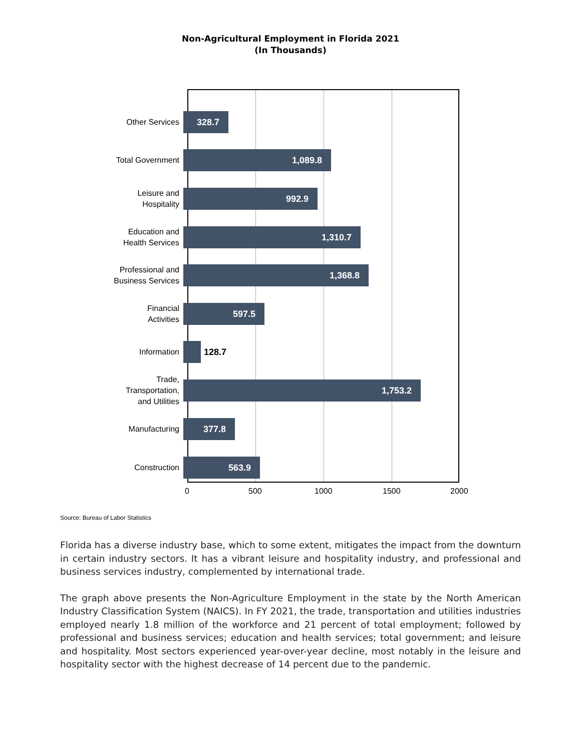Non-Agricultural Employment in Florida 2021
(In Thousands)
Other Services
328.7
Total Government
1,089.8
Leisure and
Hospitality
992.9
Education and
Health Services
1,310.7
Professional and
Business Services
1,368.8
Financial
Activities
597.5
Information
128.7
Trade,
Transportation,
and Utilities
1,753.2
Manufacturing
377.8
Construction
563.9
0 500 1000 1500 2000
Source: Bureau of Labor Statistics
Florida has a diverse industry base, which to some extent, mitigates the impact from the downturn in certain industry sectors. It has a vibrant leisure and hospitality industry, and professional and business services industry, complemented by international trade.
The graph above presents the Non-Agriculture Employment in the state by the North American Industry Classification System (NAICS). In FY 2021, the trade, transportation and utilities industries employed nearly 1.8 million of the workforce and 21 percent of total employment; followed by professional and business services; education and health services; total government; and leisure and hospitality. Most sectors experienced year-over-year decline, most notably in the leisure and hospitality sector with the highest decrease of 14 percent due to the pandemic.